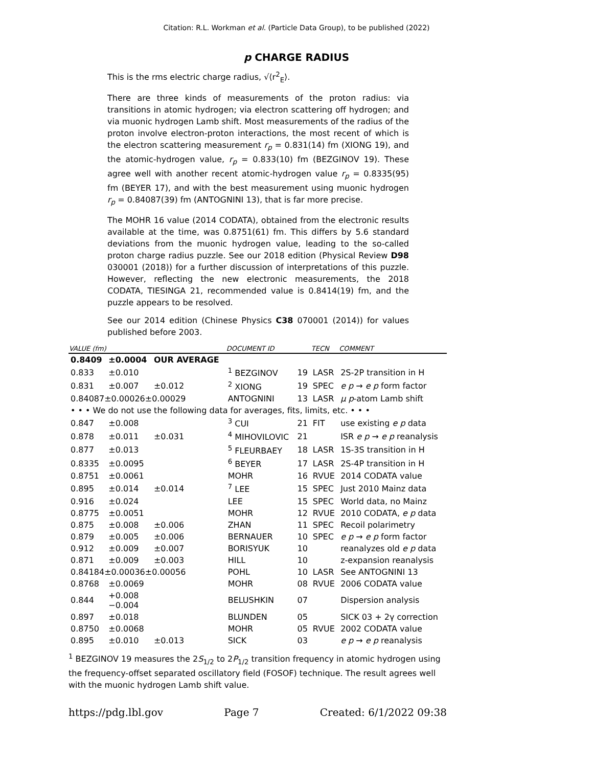Citation: R.L. Workman et al. (Particle Data Group), to be published (2022)
p CHARGE RADIUS
This is the rms electric charge radius, √⟨r<sup>2</sup><sub>E</sub>⟩.
There are three kinds of measurements of the proton radius: via transitions in atomic hydrogen; via electron scattering off hydrogen; and via muonic hydrogen Lamb shift. Most measurements of the radius of the proton involve electron-proton interactions, the most recent of which is the electron scattering measurement r<sub>p</sub> = 0.831(14) fm (XIONG 19), and the atomic-hydrogen value, r<sub>p</sub> = 0.833(10) fm (BEZGINOV 19). These agree well with another recent atomic-hydrogen value r<sub>p</sub> = 0.8335(95) fm (BEYER 17), and with the best measurement using muonic hydrogen r<sub>p</sub> = 0.84087(39) fm (ANTOGNINI 13), that is far more precise.
The MOHR 16 value (2014 CODATA), obtained from the electronic results available at the time, was 0.8751(61) fm. This differs by 5.6 standard deviations from the muonic hydrogen value, leading to the so-called proton charge radius puzzle. See our 2018 edition (Physical Review D98 030001 (2018)) for a further discussion of interpretations of this puzzle. However, reflecting the new electronic measurements, the 2018 CODATA, TIESINGA 21, recommended value is 0.8414(19) fm, and the puzzle appears to be resolved.
See our 2014 edition (Chinese Physics C38 070001 (2014)) for values published before 2003.
| VALUE (fm) | | | DOCUMENT ID | | TECN | COMMENT |
| --- | --- | --- | --- | --- | --- | --- |
| 0.8409 | ±0.0004 | OUR AVERAGE | | | | |
| 0.833 | ±0.010 | | <sup>1</sup> BEZGINOV | 19 | LASR | 2S-2P transition in H |
| 0.831 | ±0.007 | ±0.012 | <sup>2</sup> XIONG | 19 | SPEC | e p → e p form factor |
| 0.84087±0.00026±0.00029 | | | ANTOGNINI | 13 | LASR | μ p -atom Lamb shift |
| • • • We do not use the following data for averages, fits, limits, etc. • • • | | | | | | |
| 0.847 | ±0.008 | | <sup>3</sup> CUI | 21 | FIT | use existing e p data |
| 0.878 | ±0.011 | ±0.031 | <sup>4</sup> MIHOVILOVIC | 21 | | ISR e p → e p reanalysis |
| 0.877 | ±0.013 | | <sup>5</sup> FLEURBAEY | 18 | LASR | 1S-3S transition in H |
| 0.8335 | ±0.0095 | | <sup>6</sup> BEYER | 17 | LASR | 2S-4P transition in H |
| 0.8751 | ±0.0061 | | MOHR | 16 | RVUE | 2014 CODATA value |
| 0.895 | ±0.014 | ±0.014 | <sup>7</sup> LEE | 15 | SPEC | Just 2010 Mainz data |
| 0.916 | ±0.024 | | LEE | 15 | SPEC | World data, no Mainz |
| 0.8775 | ±0.0051 | | MOHR | 12 | RVUE | 2010 CODATA, e p data |
| 0.875 | ±0.008 | ±0.006 | ZHAN | 11 | SPEC | Recoil polarimetry |
| 0.879 | ±0.005 | ±0.006 | BERNAUER | 10 | SPEC | e p → e p form factor |
| 0.912 | ±0.009 | ±0.007 | BORISYUK | 10 | | reanalyzes old e p data |
| 0.871 | ±0.009 | ±0.003 | HILL | 10 | | z-expansion reanalysis |
| 0.84184±0.00036±0.00056 | | | POHL | 10 | LASR | See ANTOGNINI 13 |
| 0.8768 | ±0.0069 | | MOHR | 08 | RVUE | 2006 CODATA value |
| 0.844 | +0.008 −0.004 | | BELUSHKIN | 07 | | Dispersion analysis |
| 0.897 | ±0.018 | | BLUNDEN | 05 | | SICK 03 + 2γ correction |
| 0.8750 | ±0.0068 | | MOHR | 05 | RVUE | 2002 CODATA value |
| 0.895 | ±0.010 | ±0.013 | SICK | 03 | | e p → e p reanalysis |
<sup>1</sup> BEZGINOV 19 measures the 2S<sub>1/2</sub> to 2P<sub>1/2</sub> transition frequency in atomic hydrogen using the frequency-offset separated oscillatory field (FOSOF) technique. The result agrees well with the muonic hydrogen Lamb shift value.
https://pdg.lbl.gov Page 7 Created: 6/1/2022 09:38